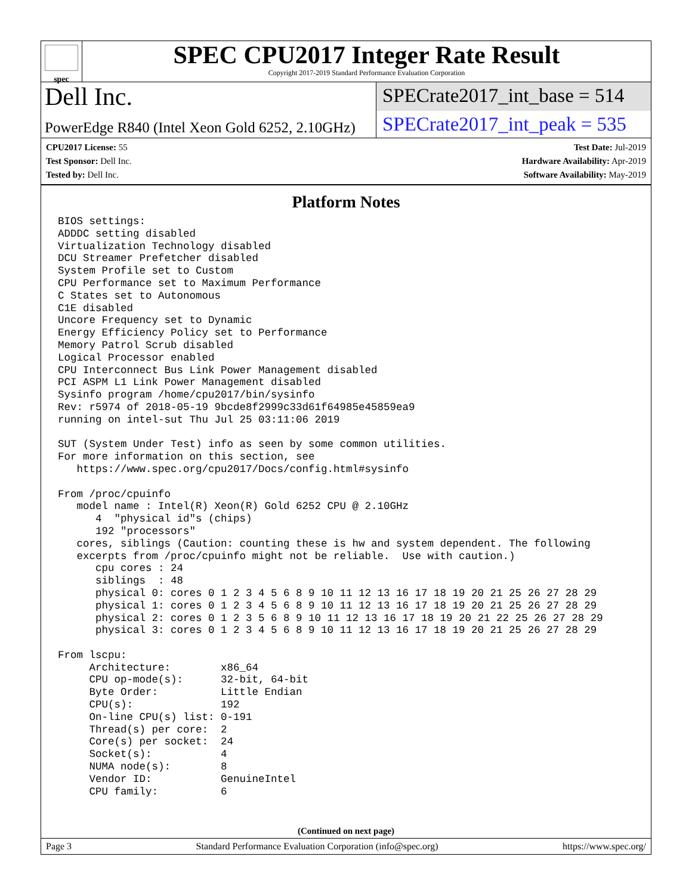spec
SPEC CPU2017 Integer Rate Result
Copyright 2017-2019 Standard Performance Evaluation Corporation
Dell Inc.
SPECrate2017_int_base = 514
PowerEdge R840 (Intel Xeon Gold 6252, 2.10GHz)
SPECrate2017_int_peak = 535
CPU2017 License: 55
Test Sponsor: Dell Inc.
Tested by: Dell Inc.
Test Date: Jul-2019
Hardware Availability: Apr-2019
Software Availability: May-2019
Platform Notes
BIOS settings:
ADDDC setting disabled
Virtualization Technology disabled
DCU Streamer Prefetcher disabled
System Profile set to Custom
CPU Performance set to Maximum Performance
C States set to Autonomous
C1E disabled
Uncore Frequency set to Dynamic
Energy Efficiency Policy set to Performance
Memory Patrol Scrub disabled
Logical Processor enabled
CPU Interconnect Bus Link Power Management disabled
PCI ASPM L1 Link Power Management disabled
Sysinfo program /home/cpu2017/bin/sysinfo
Rev: r5974 of 2018-05-19 9bcde8f2999c33d61f64985e45859ea9
running on intel-sut Thu Jul 25 03:11:06 2019

SUT (System Under Test) info as seen by some common utilities.
For more information on this section, see
   https://www.spec.org/cpu2017/Docs/config.html#sysinfo

From /proc/cpuinfo
   model name : Intel(R) Xeon(R) Gold 6252 CPU @ 2.10GHz
      4  "physical id"s (chips)
      192 "processors"
   cores, siblings (Caution: counting these is hw and system dependent. The following
   excerpts from /proc/cpuinfo might not be reliable.  Use with caution.)
      cpu cores : 24
      siblings  : 48
      physical 0: cores 0 1 2 3 4 5 6 8 9 10 11 12 13 16 17 18 19 20 21 25 26 27 28 29
      physical 1: cores 0 1 2 3 4 5 6 8 9 10 11 12 13 16 17 18 19 20 21 25 26 27 28 29
      physical 2: cores 0 1 2 3 5 6 8 9 10 11 12 13 16 17 18 19 20 21 22 25 26 27 28 29
      physical 3: cores 0 1 2 3 4 5 6 8 9 10 11 12 13 16 17 18 19 20 21 25 26 27 28 29

From lscpu:
     Architecture:        x86_64
     CPU op-mode(s):      32-bit, 64-bit
     Byte Order:          Little Endian
     CPU(s):              192
     On-line CPU(s) list: 0-191
     Thread(s) per core:  2
     Core(s) per socket:  24
     Socket(s):           4
     NUMA node(s):        8
     Vendor ID:           GenuineIntel
     CPU family:          6
(Continued on next page)
Page 3 Standard Performance Evaluation Corporation (info@spec.org) https://www.spec.org/